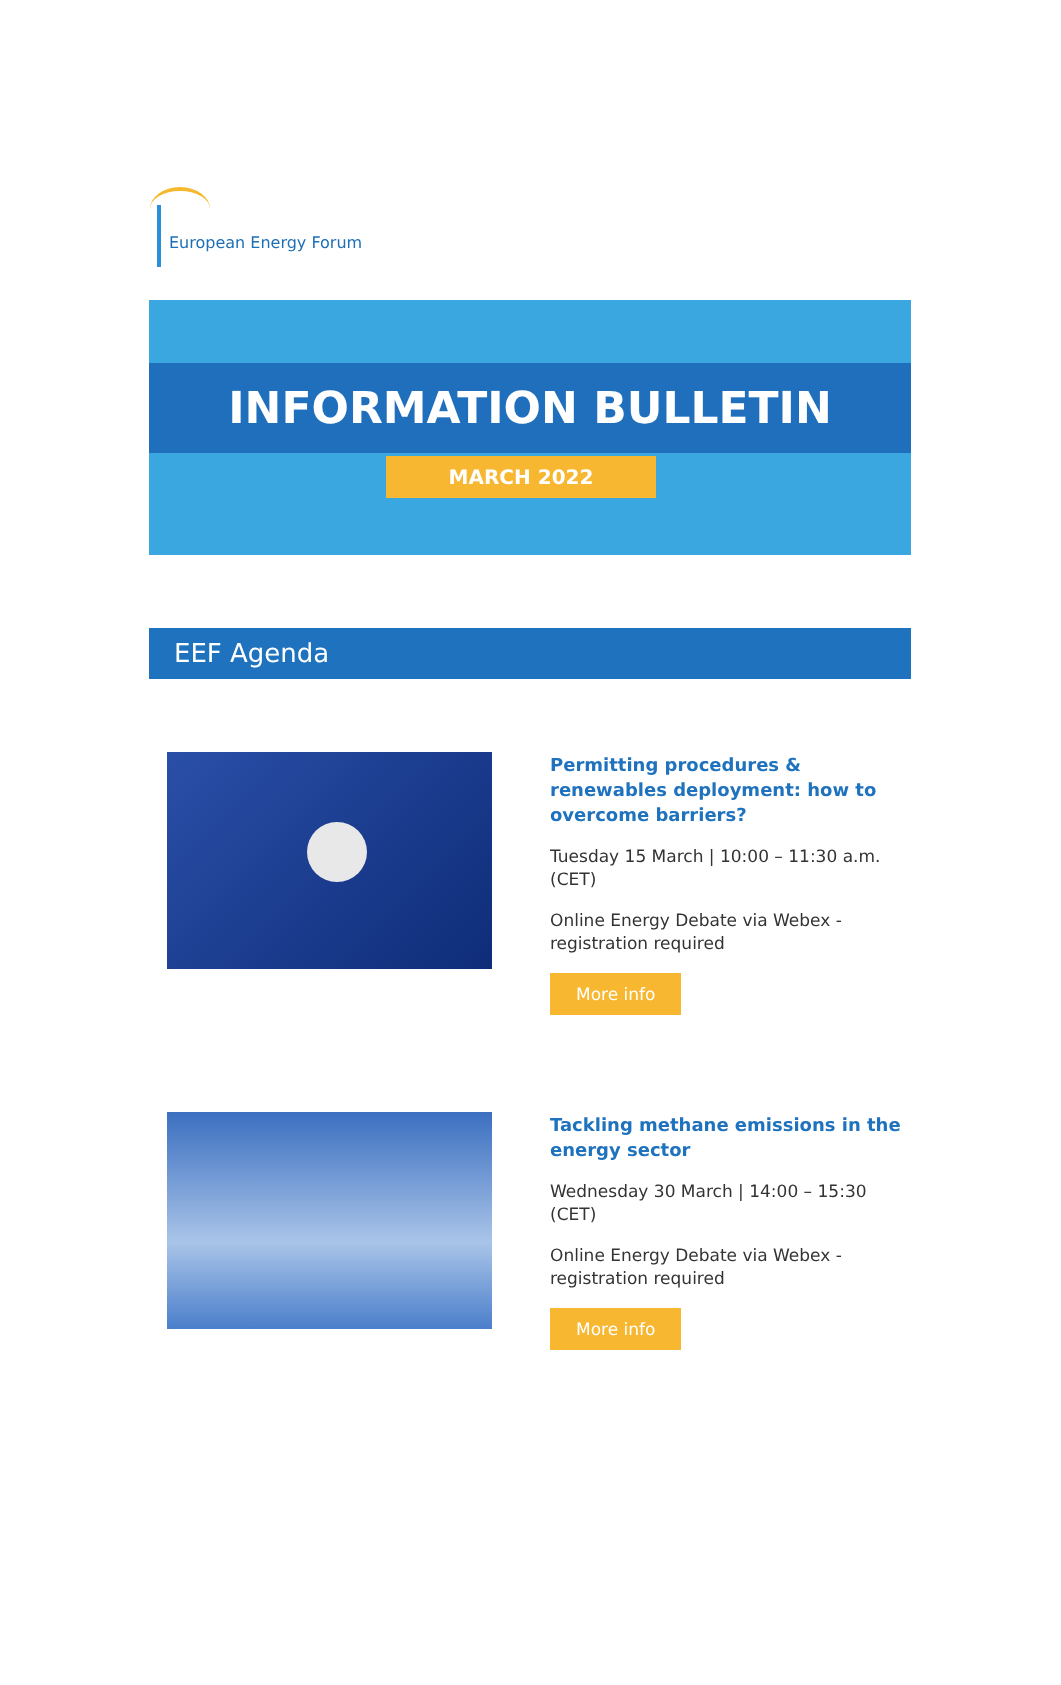European Energy Forum
INFORMATION BULLETIN
MARCH 2022
EEF Agenda
Permitting procedures & renewables deployment: how to overcome barriers?
Tuesday 15 March | 10:00 – 11:30 a.m. (CET)
Online Energy Debate via Webex - registration required
More info
Tackling methane emissions in the energy sector
Wednesday 30 March | 14:00 – 15:30 (CET)
Online Energy Debate via Webex - registration required
More info